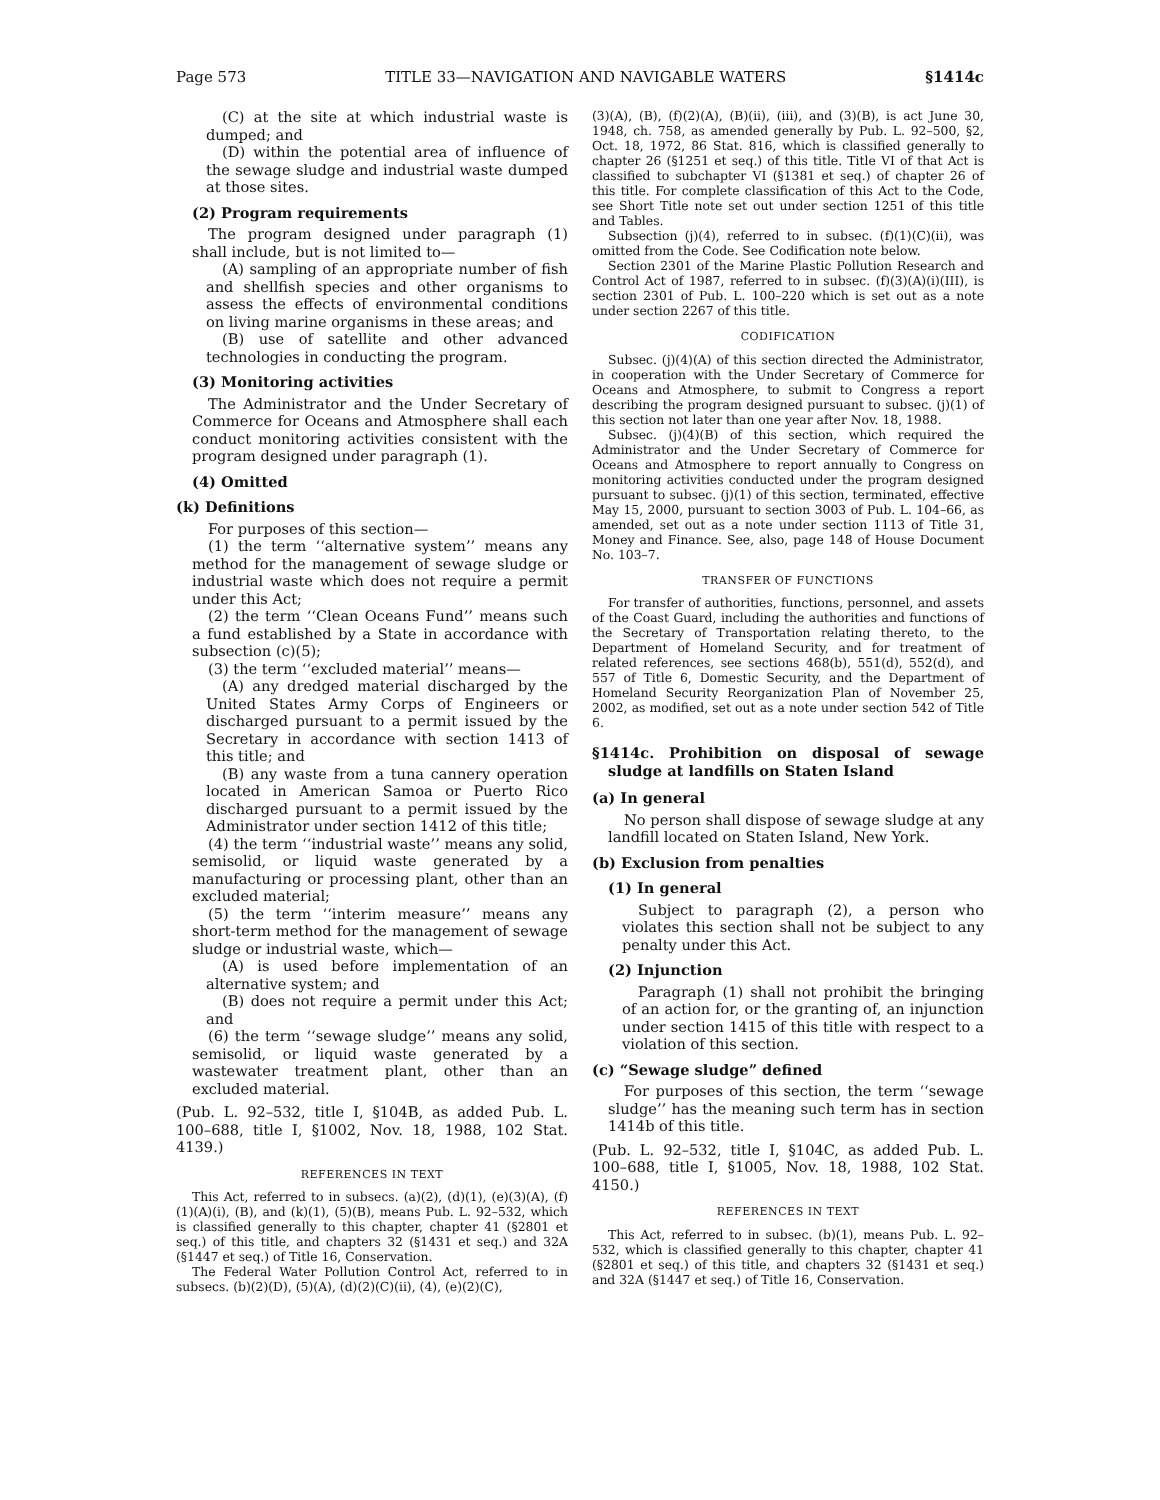Page 573 TITLE 33—NAVIGATION AND NAVIGABLE WATERS §1414c
(C) at the site at which industrial waste is dumped; and
(D) within the potential area of influence of the sewage sludge and industrial waste dumped at those sites.
(2) Program requirements
The program designed under paragraph (1) shall include, but is not limited to—
(A) sampling of an appropriate number of fish and shellfish species and other organisms to assess the effects of environmental conditions on living marine organisms in these areas; and
(B) use of satellite and other advanced technologies in conducting the program.
(3) Monitoring activities
The Administrator and the Under Secretary of Commerce for Oceans and Atmosphere shall each conduct monitoring activities consistent with the program designed under paragraph (1).
(4) Omitted
(k) Definitions
For purposes of this section—
(1) the term ‘‘alternative system’’ means any method for the management of sewage sludge or industrial waste which does not require a permit under this Act;
(2) the term ‘‘Clean Oceans Fund’’ means such a fund established by a State in accordance with subsection (c)(5);
(3) the term ‘‘excluded material’’ means—
(A) any dredged material discharged by the United States Army Corps of Engineers or discharged pursuant to a permit issued by the Secretary in accordance with section 1413 of this title; and
(B) any waste from a tuna cannery operation located in American Samoa or Puerto Rico discharged pursuant to a permit issued by the Administrator under section 1412 of this title;
(4) the term ‘‘industrial waste’’ means any solid, semisolid, or liquid waste generated by a manufacturing or processing plant, other than an excluded material;
(5) the term ‘‘interim measure’’ means any short-term method for the management of sewage sludge or industrial waste, which—
(A) is used before implementation of an alternative system; and
(B) does not require a permit under this Act; and
(6) the term ‘‘sewage sludge’’ means any solid, semisolid, or liquid waste generated by a wastewater treatment plant, other than an excluded material.
(Pub. L. 92–532, title I, §104B, as added Pub. L. 100–688, title I, §1002, Nov. 18, 1988, 102 Stat. 4139.)
REFERENCES IN TEXT
This Act, referred to in subsecs. (a)(2), (d)(1), (e)(3)(A), (f)(1)(A)(i), (B), and (k)(1), (5)(B), means Pub. L. 92–532, which is classified generally to this chapter, chapter 41 (§2801 et seq.) of this title, and chapters 32 (§1431 et seq.) and 32A (§1447 et seq.) of Title 16, Conservation.
The Federal Water Pollution Control Act, referred to in subsecs. (b)(2)(D), (5)(A), (d)(2)(C)(ii), (4), (e)(2)(C),
(3)(A), (B), (f)(2)(A), (B)(ii), (iii), and (3)(B), is act June 30, 1948, ch. 758, as amended generally by Pub. L. 92–500, §2, Oct. 18, 1972, 86 Stat. 816, which is classified generally to chapter 26 (§1251 et seq.) of this title. Title VI of that Act is classified to subchapter VI (§1381 et seq.) of chapter 26 of this title. For complete classification of this Act to the Code, see Short Title note set out under section 1251 of this title and Tables.
Subsection (j)(4), referred to in subsec. (f)(1)(C)(ii), was omitted from the Code. See Codification note below.
Section 2301 of the Marine Plastic Pollution Research and Control Act of 1987, referred to in subsec. (f)(3)(A)(i)(III), is section 2301 of Pub. L. 100–220 which is set out as a note under section 2267 of this title.
CODIFICATION
Subsec. (j)(4)(A) of this section directed the Administrator, in cooperation with the Under Secretary of Commerce for Oceans and Atmosphere, to submit to Congress a report describing the program designed pursuant to subsec. (j)(1) of this section not later than one year after Nov. 18, 1988.
Subsec. (j)(4)(B) of this section, which required the Administrator and the Under Secretary of Commerce for Oceans and Atmosphere to report annually to Congress on monitoring activities conducted under the program designed pursuant to subsec. (j)(1) of this section, terminated, effective May 15, 2000, pursuant to section 3003 of Pub. L. 104–66, as amended, set out as a note under section 1113 of Title 31, Money and Finance. See, also, page 148 of House Document No. 103–7.
TRANSFER OF FUNCTIONS
For transfer of authorities, functions, personnel, and assets of the Coast Guard, including the authorities and functions of the Secretary of Transportation relating thereto, to the Department of Homeland Security, and for treatment of related references, see sections 468(b), 551(d), 552(d), and 557 of Title 6, Domestic Security, and the Department of Homeland Security Reorganization Plan of November 25, 2002, as modified, set out as a note under section 542 of Title 6.
§1414c. Prohibition on disposal of sewage sludge at landfills on Staten Island
(a) In general
No person shall dispose of sewage sludge at any landfill located on Staten Island, New York.
(b) Exclusion from penalties
(1) In general
Subject to paragraph (2), a person who violates this section shall not be subject to any penalty under this Act.
(2) Injunction
Paragraph (1) shall not prohibit the bringing of an action for, or the granting of, an injunction under section 1415 of this title with respect to a violation of this section.
(c) “Sewage sludge” defined
For purposes of this section, the term ‘‘sewage sludge’’ has the meaning such term has in section 1414b of this title.
(Pub. L. 92–532, title I, §104C, as added Pub. L. 100–688, title I, §1005, Nov. 18, 1988, 102 Stat. 4150.)
REFERENCES IN TEXT
This Act, referred to in subsec. (b)(1), means Pub. L. 92–532, which is classified generally to this chapter, chapter 41 (§2801 et seq.) of this title, and chapters 32 (§1431 et seq.) and 32A (§1447 et seq.) of Title 16, Conservation.